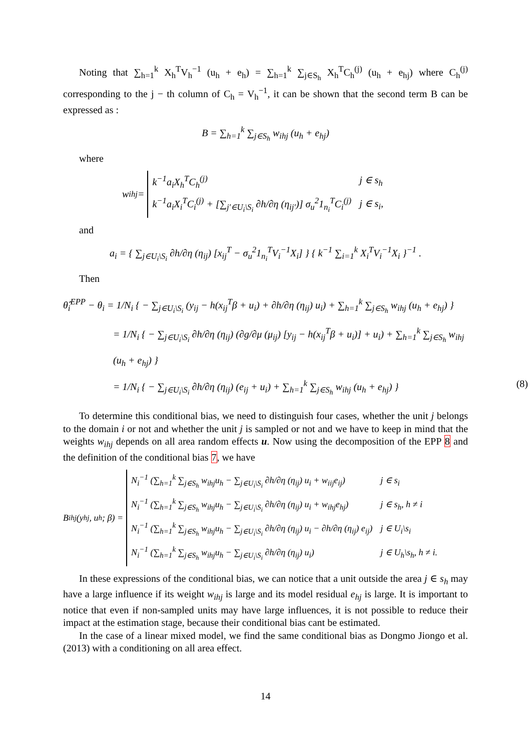Noting that ∑<sub>h=1</sub><sup>k</sup> X<sub>h</sub><sup>T</sup>V<sub>h</sub><sup>−1</sup> (u<sub>h</sub> + e<sub>h</sub>) = ∑<sub>h=1</sub><sup>k</sup> ∑<sub>j∈S<sub>h</sub></sub> X<sub>h</sub><sup>T</sup>C<sub>h</sub><sup>(j)</sup> (u<sub>h</sub> + e<sub>hj</sub>) where C<sub>h</sub><sup>(j)</sup> corresponding to the j − th column of C<sub>h</sub> = V<sub>h</sub><sup>−1</sup>, it can be shown that the second term B can be expressed as :
B = ∑<sub>h=1</sub><sup>k</sup> ∑<sub>j∈S<sub>h</sub></sub> w<sub>ihj</sub> (u<sub>h</sub> + e<sub>hj</sub>)
where
w<sub>ihj</sub> =
| k<sup>−1</sup>a<sub>i</sub>X<sub>h</sub><sup>T</sup>C<sub>h</sub><sup>(j)</sup> | j ∈ s<sub>h</sub> |
| k<sup>−1</sup>a<sub>i</sub>X<sub>i</sub><sup>T</sup>C<sub>i</sub><sup>(j)</sup> + [∑<sub>j′∈U<sub>i</sub>\S<sub>i</sub></sub> ∂h/∂η (η<sub>ij′</sub>)] σ<sub>u</sub><sup>2</sup>1<sub>n<sub>i</sub></sub><sup>T</sup>C<sub>i</sub><sup>(j)</sup> | j ∈ s<sub>i</sub>, |
and
a<sub>i</sub> = { ∑<sub>j∈U<sub>i</sub>\S<sub>i</sub></sub> ∂h/∂η (η<sub>ij</sub>) [x<sub>ij</sub><sup>T</sup> − σ<sub>u</sub><sup>2</sup>1<sub>n<sub>i</sub></sub><sup>T</sup>V<sub>i</sub><sup>−1</sup>X<sub>i</sub>] } { k<sup>−1</sup> ∑<sub>i=1</sub><sup>k</sup> X<sub>i</sub><sup>T</sup>V<sub>i</sub><sup>−1</sup>X<sub>i</sub> }<sup>−1</sup> .
Then
θ̂<sub>i</sub><sup>EPP</sup> − θ<sub>i</sub> = 1/N<sub>i</sub> { − ∑<sub>j∈U<sub>i</sub>\S<sub>i</sub></sub> (y<sub>ij</sub> − h(x<sub>ij</sub><sup>T</sup>β + u<sub>i</sub>) + ∂h/∂η (η<sub>ij</sub>) u<sub>i</sub>) + ∑<sub>h=1</sub><sup>k</sup> ∑<sub>j∈S<sub>h</sub></sub> w<sub>ihj</sub> (u<sub>h</sub> + e<sub>hj</sub>) }
= 1/N<sub>i</sub> { − ∑<sub>j∈U<sub>i</sub>\S<sub>i</sub></sub> ∂h/∂η (η<sub>ij</sub>) (∂g/∂μ (μ<sub>ij</sub>) [y<sub>ij</sub> − h(x<sub>ij</sub><sup>T</sup>β + u<sub>i</sub>)] + u<sub>i</sub>) + ∑<sub>h=1</sub><sup>k</sup> ∑<sub>j∈S<sub>h</sub></sub> w<sub>ihj</sub> (u<sub>h</sub> + e<sub>hj</sub>) }
= 1/N<sub>i</sub> { − ∑<sub>j∈U<sub>i</sub>\S<sub>i</sub></sub> ∂h/∂η (η<sub>ij</sub>) (e<sub>ij</sub> + u<sub>i</sub>) + ∑<sub>h=1</sub><sup>k</sup> ∑<sub>j∈S<sub>h</sub></sub> w<sub>ihj</sub> (u<sub>h</sub> + e<sub>hj</sub>) } (8)
To determine this conditional bias, we need to distinguish four cases, whether the unit j belongs to the domain i or not and whether the unit j is sampled or not and we have to keep in mind that the weights w<sub>ihj</sub> depends on all area random effects u. Now using the decomposition of the EPP 8 and the definition of the conditional bias 7, we have
B<sub>ihj</sub> (y<sub>hj</sub>, u<sub>h</sub>; β) =
| N<sub>i</sub><sup>−1</sup> (∑<sub>h=1</sub><sup>k</sup> ∑<sub>j∈S<sub>h</sub></sub> w<sub>ihj</sub>u<sub>h</sub> − ∑<sub>j∈U<sub>i</sub>\S<sub>i</sub></sub> ∂h/∂η (η<sub>ij</sub>) u<sub>i</sub> + w<sub>iij</sub>e<sub>ij</sub>) | j ∈ s<sub>i</sub> |
| N<sub>i</sub><sup>−1</sup> (∑<sub>h=1</sub><sup>k</sup> ∑<sub>j∈S<sub>h</sub></sub> w<sub>ihj</sub>u<sub>h</sub> − ∑<sub>j∈U<sub>i</sub>\S<sub>i</sub></sub> ∂h/∂η (η<sub>ij</sub>) u<sub>i</sub> + w<sub>ihj</sub>e<sub>hj</sub>) | j ∈ s<sub>h</sub>, h ≠ i |
| N<sub>i</sub><sup>−1</sup> (∑<sub>h=1</sub><sup>k</sup> ∑<sub>j∈S<sub>h</sub></sub> w<sub>ihj</sub>u<sub>h</sub> − ∑<sub>j∈U<sub>i</sub>\S<sub>i</sub></sub> ∂h/∂η (η<sub>ij</sub>) u<sub>i</sub> − ∂h/∂η (η<sub>ij</sub>) e<sub>ij</sub>) | j ∈ U<sub>i</sub>\s<sub>i</sub> |
| N<sub>i</sub><sup>−1</sup> (∑<sub>h=1</sub><sup>k</sup> ∑<sub>j∈S<sub>h</sub></sub> w<sub>ihj</sub>u<sub>h</sub> − ∑<sub>j∈U<sub>i</sub>\S<sub>i</sub></sub> ∂h/∂η (η<sub>ij</sub>) u<sub>i</sub>) | j ∈ U<sub>h</sub>\s<sub>h</sub>, h ≠ i. |
In these expressions of the conditional bias, we can notice that a unit outside the area j ∈ s<sub>h</sub> may have a large influence if its weight w<sub>ihj</sub> is large and its model residual e<sub>hj</sub> is large. It is important to notice that even if non-sampled units may have large influences, it is not possible to reduce their impact at the estimation stage, because their conditional bias cant be estimated.
In the case of a linear mixed model, we find the same conditional bias as Dongmo Jiongo et al. (2013) with a conditioning on all area effect.
14